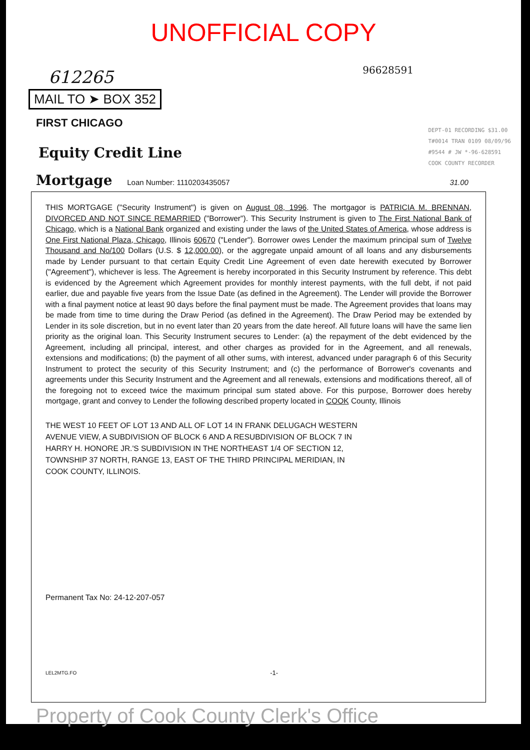UNOFFICIAL COPY
96628591
612265
MAIL TO ➤ BOX 352
FIRST CHICAGO
DEPT-01 RECORDING $31.00
T#0014 TRAN 0109 08/09/96
#9544 # JW *-96-628591
COOK COUNTY RECORDER
Equity Credit Line
Mortgage Loan Number: 1110203435057 31.00
THIS MORTGAGE ("Security Instrument") is given on August 08, 1996. The mortgagor is PATRICIA M. BRENNAN, DIVORCED AND NOT SINCE REMARRIED ("Borrower"). This Security Instrument is given to The First National Bank of Chicago, which is a National Bank organized and existing under the laws of the United States of America, whose address is One First National Plaza, Chicago, Illinois 60670 ("Lender"). Borrower owes Lender the maximum principal sum of Twelve Thousand and No/100 Dollars (U.S. $ 12,000.00), or the aggregate unpaid amount of all loans and any disbursements made by Lender pursuant to that certain Equity Credit Line Agreement of even date herewith executed by Borrower ("Agreement"), whichever is less. The Agreement is hereby incorporated in this Security Instrument by reference. This debt is evidenced by the Agreement which Agreement provides for monthly interest payments, with the full debt, if not paid earlier, due and payable five years from the Issue Date (as defined in the Agreement). The Lender will provide the Borrower with a final payment notice at least 90 days before the final payment must be made. The Agreement provides that loans may be made from time to time during the Draw Period (as defined in the Agreement). The Draw Period may be extended by Lender in its sole discretion, but in no event later than 20 years from the date hereof. All future loans will have the same lien priority as the original loan. This Security Instrument secures to Lender: (a) the repayment of the debt evidenced by the Agreement, including all principal, interest, and other charges as provided for in the Agreement, and all renewals, extensions and modifications; (b) the payment of all other sums, with interest, advanced under paragraph 6 of this Security Instrument to protect the security of this Security Instrument; and (c) the performance of Borrower's covenants and agreements under this Security Instrument and the Agreement and all renewals, extensions and modifications thereof, all of the foregoing not to exceed twice the maximum principal sum stated above. For this purpose, Borrower does hereby mortgage, grant and convey to Lender the following described property located in COOK County, Illinois
THE WEST 10 FEET OF LOT 13 AND ALL OF LOT 14 IN FRANK DELUGACH WESTERN AVENUE VIEW, A SUBDIVISION OF BLOCK 6 AND A RESUBDIVISION OF BLOCK 7 IN HARRY H. HONORE JR.'S SUBDIVISION IN THE NORTHEAST 1/4 OF SECTION 12, TOWNSHIP 37 NORTH, RANGE 13, EAST OF THE THIRD PRINCIPAL MERIDIAN, IN COOK COUNTY, ILLINOIS.
Permanent Tax No: 24-12-207-057
LEL2MTG.FO -1-
Property of Cook County Clerk's Office